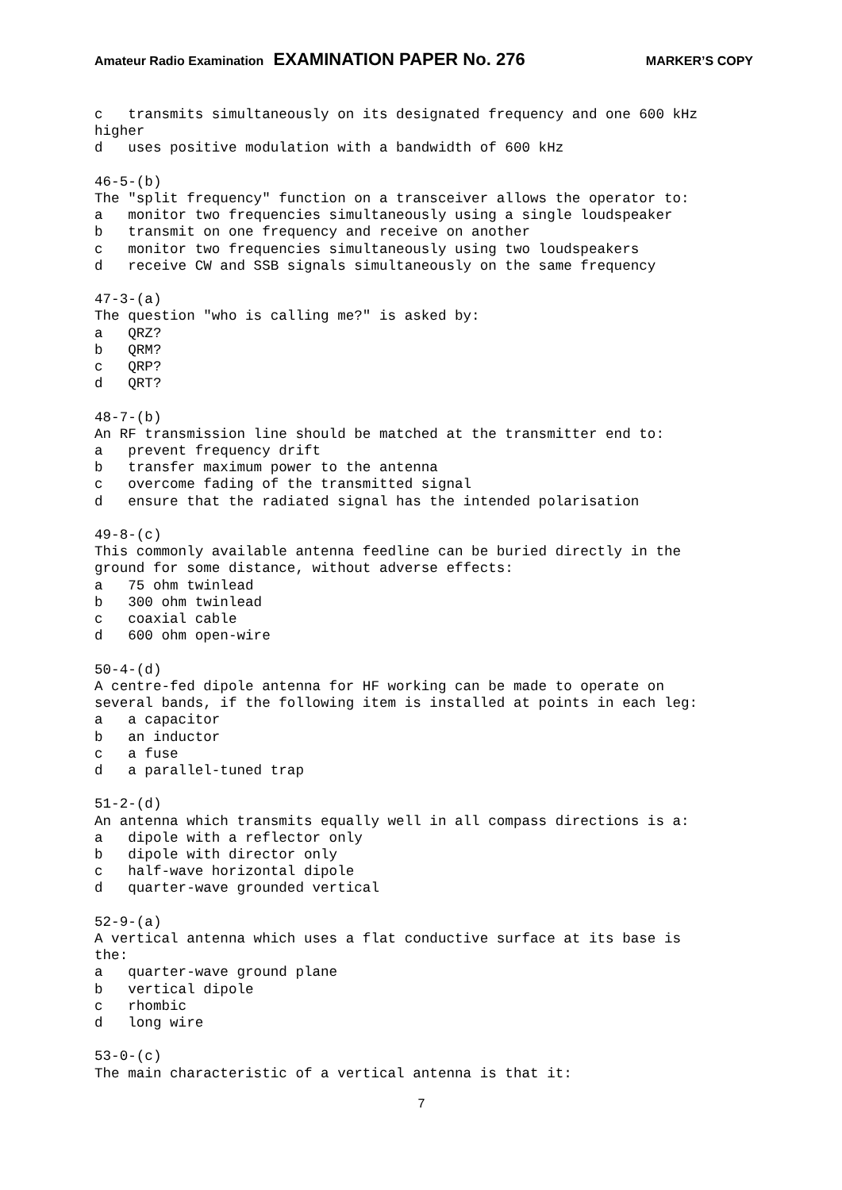Amateur Radio Examination EXAMINATION PAPER No. 276 MARKER’S COPY
c   transmits simultaneously on its designated frequency and one 600 kHz
higher
d   uses positive modulation with a bandwidth of 600 kHz

46-5-(b)
The "split frequency" function on a transceiver allows the operator to:
a   monitor two frequencies simultaneously using a single loudspeaker
b   transmit on one frequency and receive on another
c   monitor two frequencies simultaneously using two loudspeakers
d   receive CW and SSB signals simultaneously on the same frequency

47-3-(a)
The question "who is calling me?" is asked by:
a   QRZ?
b   QRM?
c   QRP?
d   QRT?

48-7-(b)
An RF transmission line should be matched at the transmitter end to:
a   prevent frequency drift
b   transfer maximum power to the antenna
c   overcome fading of the transmitted signal
d   ensure that the radiated signal has the intended polarisation

49-8-(c)
This commonly available antenna feedline can be buried directly in the
ground for some distance, without adverse effects:
a   75 ohm twinlead
b   300 ohm twinlead
c   coaxial cable
d   600 ohm open-wire

50-4-(d)
A centre-fed dipole antenna for HF working can be made to operate on
several bands, if the following item is installed at points in each leg:
a   a capacitor
b   an inductor
c   a fuse
d   a parallel-tuned trap

51-2-(d)
An antenna which transmits equally well in all compass directions is a:
a   dipole with a reflector only
b   dipole with director only
c   half-wave horizontal dipole
d   quarter-wave grounded vertical

52-9-(a)
A vertical antenna which uses a flat conductive surface at its base is
the:
a   quarter-wave ground plane
b   vertical dipole
c   rhombic
d   long wire

53-0-(c)
The main characteristic of a vertical antenna is that it:
7